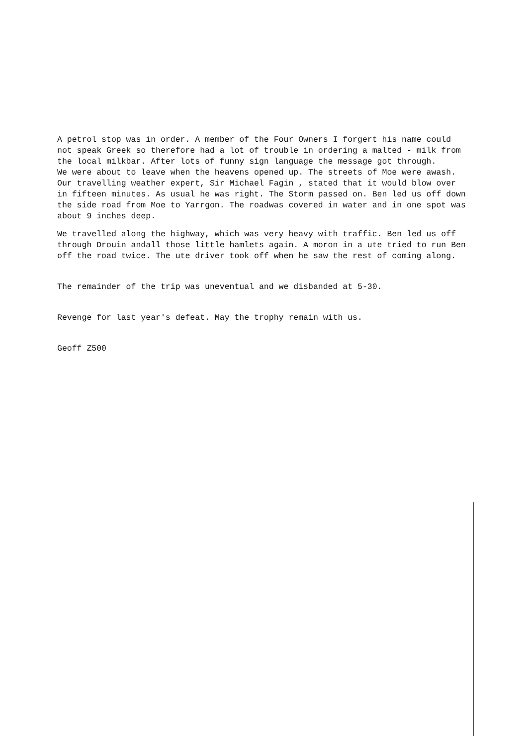A petrol stop was in order. A member of the Four Owners I forgert his name could not speak Greek so therefore had a lot of trouble in ordering a malted - milk from the local milkbar. After lots of funny sign language the message got through.
We were about to leave when the heavens opened up. The streets of Moe were awash. Our travelling weather expert, Sir Michael Fagin , stated that it would blow over in fifteen minutes. As usual he was right. The Storm passed on. Ben led us off down the side road from Moe to Yarrgon. The roadwas covered in water and in one spot was about 9 inches deep.
We travelled along the highway, which was very heavy with traffic. Ben led us off through Drouin andall those little hamlets again. A moron in a ute tried to run Ben off the road twice. The ute driver took off when he saw the rest of coming along.
The remainder of the trip was uneventual and we disbanded at 5-30.
Revenge for last year's defeat. May the trophy remain with us.
Geoff Z500